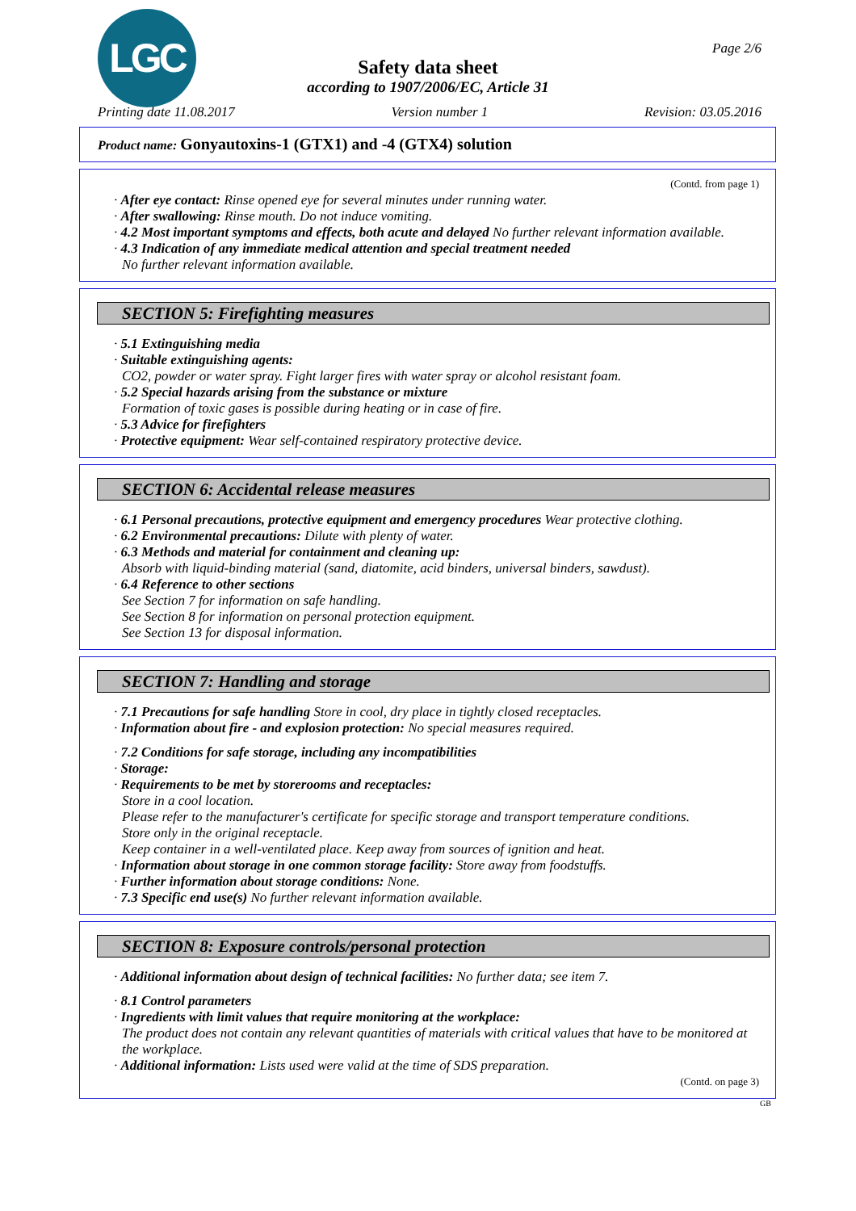LGC Page 2/6
Safety data sheet
according to 1907/2006/EC, Article 31
Printing date 11.08.2017 Version number 1 Revision: 03.05.2016
Product name: Gonyautoxins-1 (GTX1) and -4 (GTX4) solution
(Contd. from page 1)
· After eye contact: Rinse opened eye for several minutes under running water.
· After swallowing: Rinse mouth. Do not induce vomiting.
· 4.2 Most important symptoms and effects, both acute and delayed No further relevant information available.
· 4.3 Indication of any immediate medical attention and special treatment needed
No further relevant information available.
SECTION 5: Firefighting measures
· 5.1 Extinguishing media
· Suitable extinguishing agents:
CO2, powder or water spray. Fight larger fires with water spray or alcohol resistant foam.
· 5.2 Special hazards arising from the substance or mixture
Formation of toxic gases is possible during heating or in case of fire.
· 5.3 Advice for firefighters
· Protective equipment: Wear self-contained respiratory protective device.
SECTION 6: Accidental release measures
· 6.1 Personal precautions, protective equipment and emergency procedures Wear protective clothing.
· 6.2 Environmental precautions: Dilute with plenty of water.
· 6.3 Methods and material for containment and cleaning up:
Absorb with liquid-binding material (sand, diatomite, acid binders, universal binders, sawdust).
· 6.4 Reference to other sections
See Section 7 for information on safe handling.
See Section 8 for information on personal protection equipment.
See Section 13 for disposal information.
SECTION 7: Handling and storage
· 7.1 Precautions for safe handling Store in cool, dry place in tightly closed receptacles.
· Information about fire - and explosion protection: No special measures required.
· 7.2 Conditions for safe storage, including any incompatibilities
· Storage:
· Requirements to be met by storerooms and receptacles:
Store in a cool location.
Please refer to the manufacturer's certificate for specific storage and transport temperature conditions.
Store only in the original receptacle.
Keep container in a well-ventilated place. Keep away from sources of ignition and heat.
· Information about storage in one common storage facility: Store away from foodstuffs.
· Further information about storage conditions: None.
· 7.3 Specific end use(s) No further relevant information available.
SECTION 8: Exposure controls/personal protection
· Additional information about design of technical facilities: No further data; see item 7.
· 8.1 Control parameters
· Ingredients with limit values that require monitoring at the workplace:
The product does not contain any relevant quantities of materials with critical values that have to be monitored at the workplace.
· Additional information: Lists used were valid at the time of SDS preparation.
(Contd. on page 3)
GB